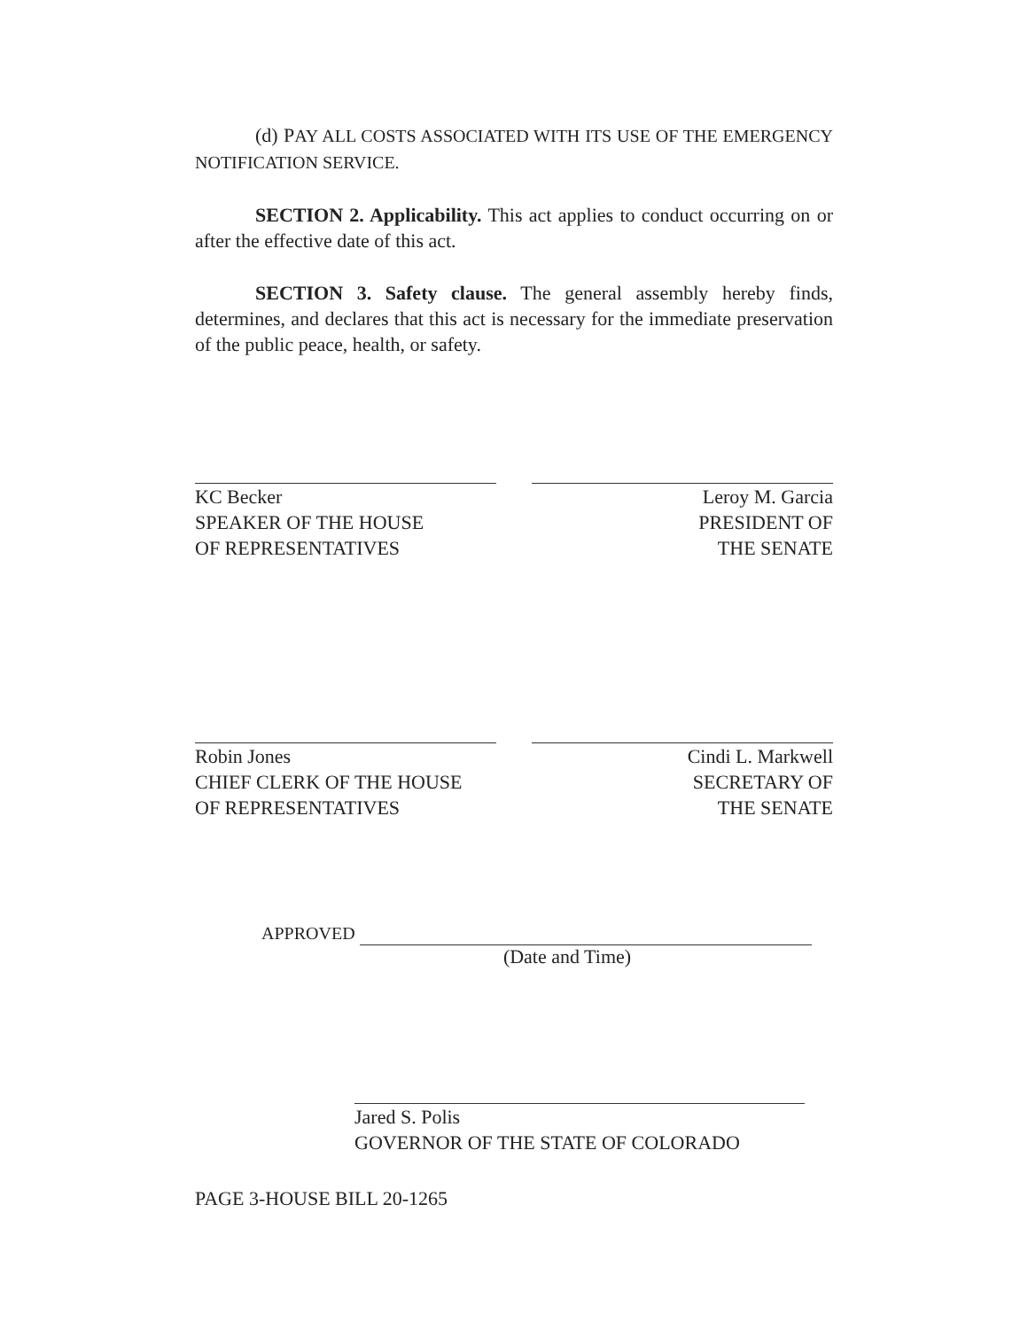(d) P AY ALL COSTS ASSOCIATED WITH ITS USE OF THE EMERGENCY NOTIFICATION SERVICE.
SECTION 2. Applicability. This act applies to conduct occurring on or after the effective date of this act.
SECTION 3. Safety clause. The general assembly hereby finds, determines, and declares that this act is necessary for the immediate preservation of the public peace, health, or safety.
KC Becker
SPEAKER OF THE HOUSE
OF REPRESENTATIVES
Leroy M. Garcia
PRESIDENT OF
THE SENATE
Robin Jones
CHIEF CLERK OF THE HOUSE
OF REPRESENTATIVES
Cindi L. Markwell
SECRETARY OF
THE SENATE
APPROVED
(Date and Time)
Jared S. Polis
GOVERNOR OF THE STATE OF COLORADO
PAGE 3-HOUSE BILL 20-1265